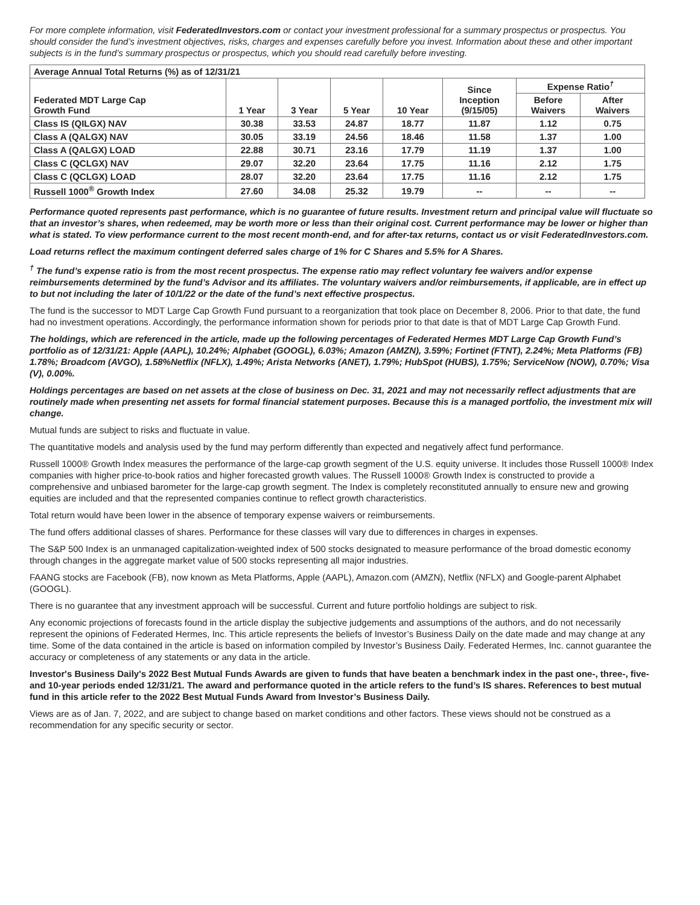For more complete information, visit FederatedInvestors.com or contact your investment professional for a summary prospectus or prospectus. You should consider the fund’s investment objectives, risks, charges and expenses carefully before you invest. Information about these and other important subjects is in the fund’s summary prospectus or prospectus, which you should read carefully before investing.
| Average Annual Total Returns (%) as of 12/31/21 | | | | | | | |
| --- | --- | --- | --- | --- | --- | --- | --- |
| Federated MDT Large Cap Growth Fund | 1 Year | 3 Year | 5 Year | 10 Year | Since Inception (9/15/05) | Expense Ratio<sup>†</sup> | |
| | | | | | | Before Waivers | After Waivers |
| Class IS (QILGX) NAV | 30.38 | 33.53 | 24.87 | 18.77 | 11.87 | 1.12 | 0.75 |
| Class A (QALGX) NAV | 30.05 | 33.19 | 24.56 | 18.46 | 11.58 | 1.37 | 1.00 |
| Class A (QALGX) LOAD | 22.88 | 30.71 | 23.16 | 17.79 | 11.19 | 1.37 | 1.00 |
| Class C (QCLGX) NAV | 29.07 | 32.20 | 23.64 | 17.75 | 11.16 | 2.12 | 1.75 |
| Class C (QCLGX) LOAD | 28.07 | 32.20 | 23.64 | 17.75 | 11.16 | 2.12 | 1.75 |
| Russell 1000<sup>®</sup> Growth Index | 27.60 | 34.08 | 25.32 | 19.79 | -- | -- | -- |
Performance quoted represents past performance, which is no guarantee of future results. Investment return and principal value will fluctuate so that an investor’s shares, when redeemed, may be worth more or less than their original cost. Current performance may be lower or higher than what is stated. To view performance current to the most recent month-end, and for after-tax returns, contact us or visit FederatedInvestors.com.
Load returns reflect the maximum contingent deferred sales charge of 1% for C Shares and 5.5% for A Shares.
<sup>†</sup> The fund’s expense ratio is from the most recent prospectus. The expense ratio may reflect voluntary fee waivers and/or expense reimbursements determined by the fund’s Advisor and its affiliates. The voluntary waivers and/or reimbursements, if applicable, are in effect up to but not including the later of 10/1/22 or the date of the fund’s next effective prospectus.
The fund is the successor to MDT Large Cap Growth Fund pursuant to a reorganization that took place on December 8, 2006. Prior to that date, the fund had no investment operations. Accordingly, the performance information shown for periods prior to that date is that of MDT Large Cap Growth Fund.
The holdings, which are referenced in the article, made up the following percentages of Federated Hermes MDT Large Cap Growth Fund’s portfolio as of 12/31/21: Apple (AAPL), 10.24%; Alphabet (GOOGL), 6.03%; Amazon (AMZN), 3.59%; Fortinet (FTNT), 2.24%; Meta Platforms (FB) 1.78%; Broadcom (AVGO), 1.58%Netflix (NFLX), 1.49%; Arista Networks (ANET), 1.79%; HubSpot (HUBS), 1.75%; ServiceNow (NOW), 0.70%; Visa (V), 0.00%.
Holdings percentages are based on net assets at the close of business on Dec. 31, 2021 and may not necessarily reflect adjustments that are routinely made when presenting net assets for formal financial statement purposes. Because this is a managed portfolio, the investment mix will change.
Mutual funds are subject to risks and fluctuate in value.
The quantitative models and analysis used by the fund may perform differently than expected and negatively affect fund performance.
Russell 1000® Growth Index measures the performance of the large-cap growth segment of the U.S. equity universe. It includes those Russell 1000® Index companies with higher price-to-book ratios and higher forecasted growth values. The Russell 1000® Growth Index is constructed to provide a comprehensive and unbiased barometer for the large-cap growth segment. The Index is completely reconstituted annually to ensure new and growing equities are included and that the represented companies continue to reflect growth characteristics.
Total return would have been lower in the absence of temporary expense waivers or reimbursements.
The fund offers additional classes of shares. Performance for these classes will vary due to differences in charges in expenses.
The S&P 500 Index is an unmanaged capitalization-weighted index of 500 stocks designated to measure performance of the broad domestic economy through changes in the aggregate market value of 500 stocks representing all major industries.
FAANG stocks are Facebook (FB), now known as Meta Platforms, Apple (AAPL), Amazon.com (AMZN), Netflix (NFLX) and Google-parent Alphabet (GOOGL).
There is no guarantee that any investment approach will be successful. Current and future portfolio holdings are subject to risk.
Any economic projections of forecasts found in the article display the subjective judgements and assumptions of the authors, and do not necessarily represent the opinions of Federated Hermes, Inc. This article represents the beliefs of Investor’s Business Daily on the date made and may change at any time. Some of the data contained in the article is based on information compiled by Investor’s Business Daily. Federated Hermes, Inc. cannot guarantee the accuracy or completeness of any statements or any data in the article.
Investor's Business Daily's 2022 Best Mutual Funds Awards are given to funds that have beaten a benchmark index in the past one-, three-, five- and 10-year periods ended 12/31/21. The award and performance quoted in the article refers to the fund’s IS shares. References to best mutual fund in this article refer to the 2022 Best Mutual Funds Award from Investor’s Business Daily.
Views are as of Jan. 7, 2022, and are subject to change based on market conditions and other factors. These views should not be construed as a recommendation for any specific security or sector.